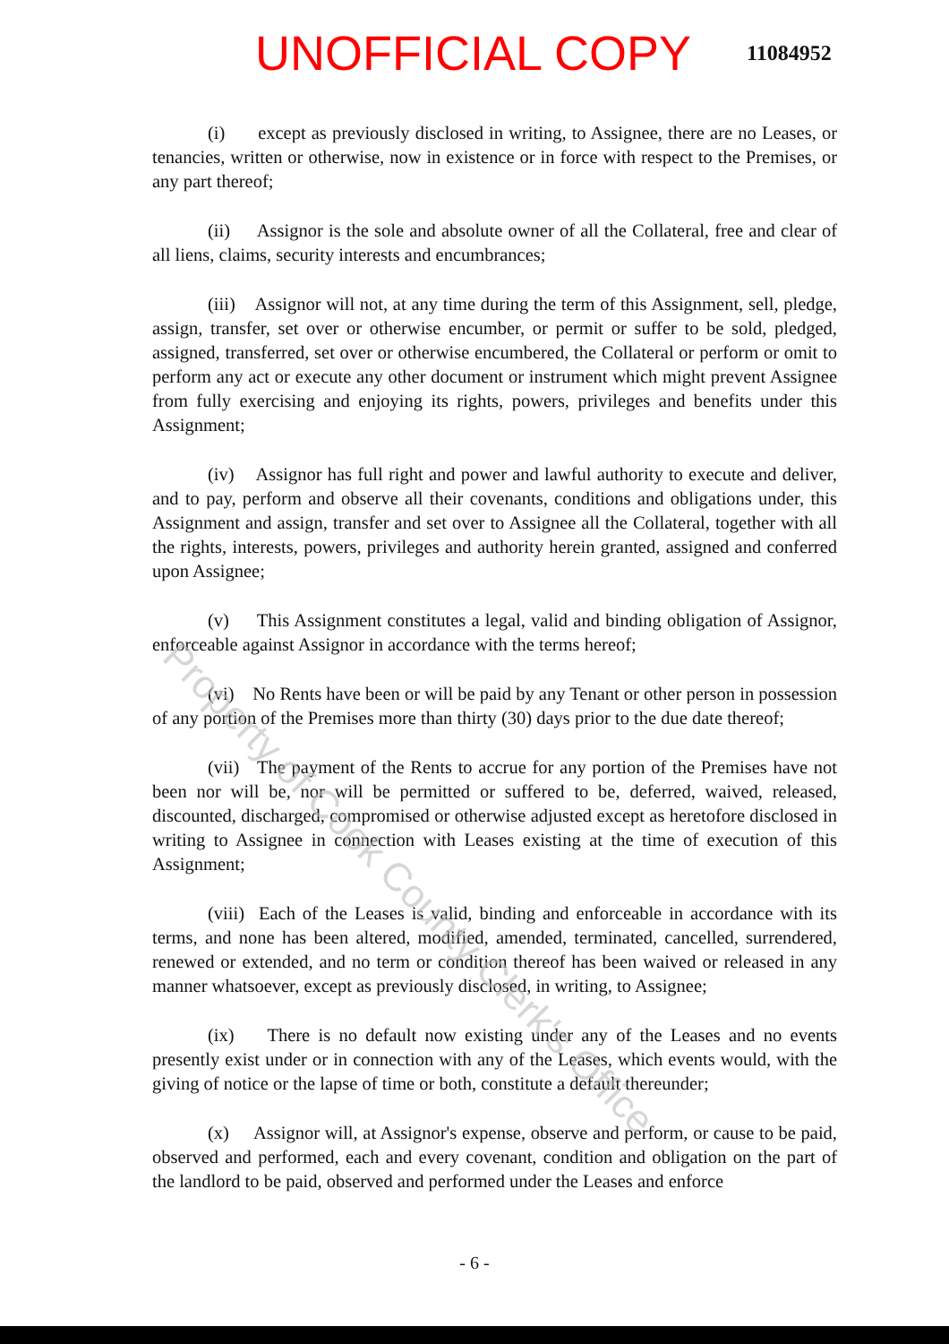UNOFFICIAL COPY 11084952
(i) except as previously disclosed in writing, to Assignee, there are no Leases, or tenancies, written or otherwise, now in existence or in force with respect to the Premises, or any part thereof;
(ii) Assignor is the sole and absolute owner of all the Collateral, free and clear of all liens, claims, security interests and encumbrances;
(iii) Assignor will not, at any time during the term of this Assignment, sell, pledge, assign, transfer, set over or otherwise encumber, or permit or suffer to be sold, pledged, assigned, transferred, set over or otherwise encumbered, the Collateral or perform or omit to perform any act or execute any other document or instrument which might prevent Assignee from fully exercising and enjoying its rights, powers, privileges and benefits under this Assignment;
(iv) Assignor has full right and power and lawful authority to execute and deliver, and to pay, perform and observe all their covenants, conditions and obligations under, this Assignment and assign, transfer and set over to Assignee all the Collateral, together with all the rights, interests, powers, privileges and authority herein granted, assigned and conferred upon Assignee;
(v) This Assignment constitutes a legal, valid and binding obligation of Assignor, enforceable against Assignor in accordance with the terms hereof;
(vi) No Rents have been or will be paid by any Tenant or other person in possession of any portion of the Premises more than thirty (30) days prior to the due date thereof;
(vii) The payment of the Rents to accrue for any portion of the Premises have not been nor will be, nor will be permitted or suffered to be, deferred, waived, released, discounted, discharged, compromised or otherwise adjusted except as heretofore disclosed in writing to Assignee in connection with Leases existing at the time of execution of this Assignment;
(viii) Each of the Leases is valid, binding and enforceable in accordance with its terms, and none has been altered, modified, amended, terminated, cancelled, surrendered, renewed or extended, and no term or condition thereof has been waived or released in any manner whatsoever, except as previously disclosed, in writing, to Assignee;
(ix) There is no default now existing under any of the Leases and no events presently exist under or in connection with any of the Leases, which events would, with the giving of notice or the lapse of time or both, constitute a default thereunder;
(x) Assignor will, at Assignor's expense, observe and perform, or cause to be paid, observed and performed, each and every covenant, condition and obligation on the part of the landlord to be paid, observed and performed under the Leases and enforce
- 6 -
Property of Cook County Clerk's Office